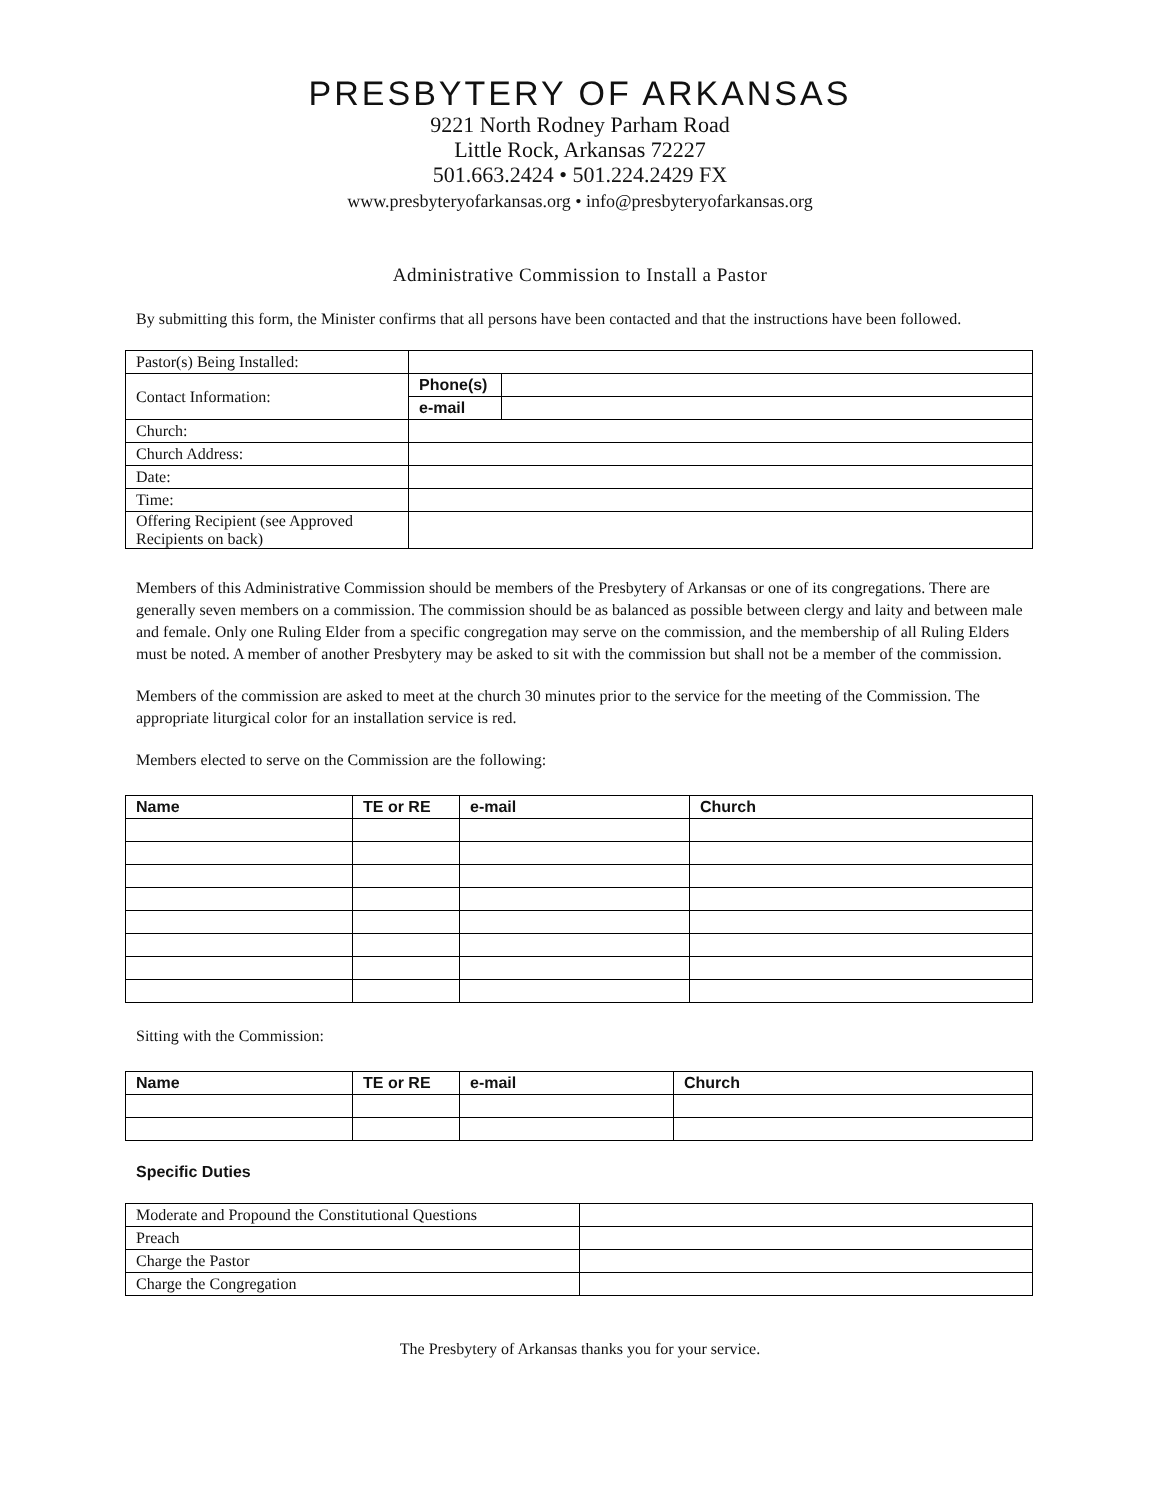PRESBYTERY OF ARKANSAS
9221 North Rodney Parham Road
Little Rock, Arkansas 72227
501.663.2424 • 501.224.2429 FX
www.presbyteryofarkansas.org • info@presbyteryofarkansas.org
Administrative Commission to Install a Pastor
By submitting this form, the Minister confirms that all persons have been contacted and that the instructions have been followed.
| Pastor(s) Being Installed: | | |
| Contact Information: | Phone(s) | |
| | e-mail | |
| Church: | | |
| Church Address: | | |
| Date: | | |
| Time: | | |
| Offering Recipient (see Approved Recipients on back) | | |
Members of this Administrative Commission should be members of the Presbytery of Arkansas or one of its congregations. There are generally seven members on a commission. The commission should be as balanced as possible between clergy and laity and between male and female. Only one Ruling Elder from a specific congregation may serve on the commission, and the membership of all Ruling Elders must be noted. A member of another Presbytery may be asked to sit with the commission but shall not be a member of the commission.
Members of the commission are asked to meet at the church 30 minutes prior to the service for the meeting of the Commission. The appropriate liturgical color for an installation service is red.
Members elected to serve on the Commission are the following:
| Name | TE or RE | e-mail | Church |
| --- | --- | --- | --- |
Sitting with the Commission:
| Name | TE or RE | e-mail | Church |
| --- | --- | --- | --- |
Specific Duties
| Moderate and Propound the Constitutional Questions | |
| Preach | |
| Charge the Pastor | |
| Charge the Congregation | |
The Presbytery of Arkansas thanks you for your service.